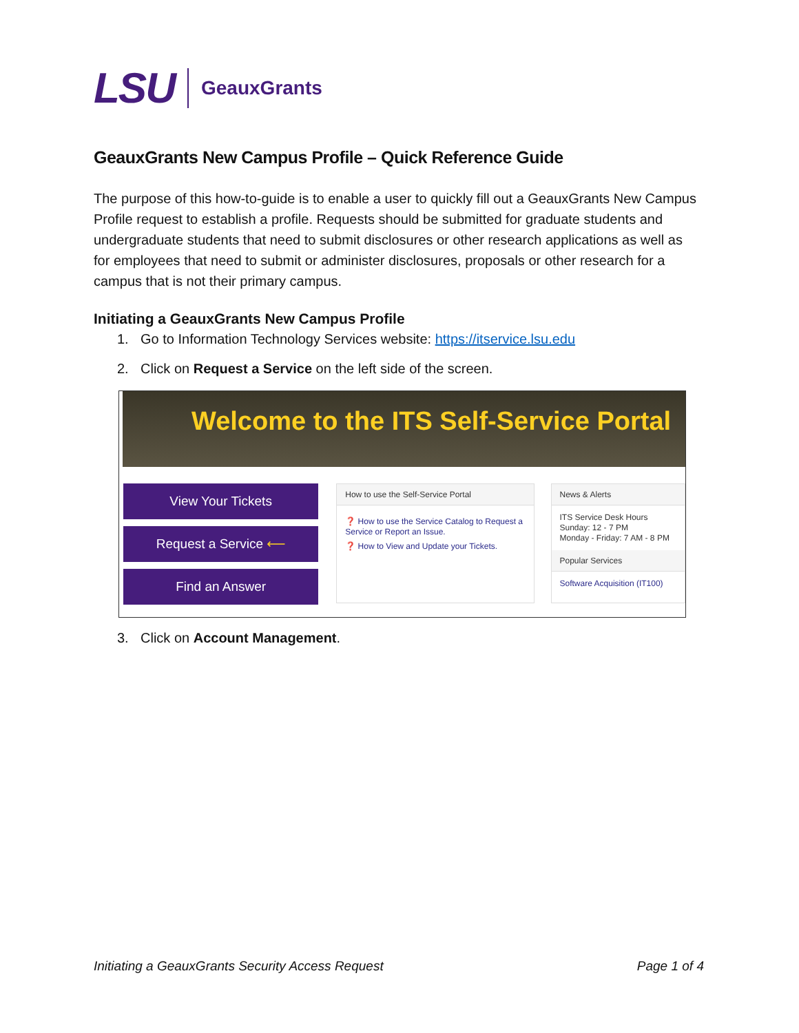LSU GeauxGrants
GeauxGrants New Campus Profile – Quick Reference Guide
The purpose of this how-to-guide is to enable a user to quickly fill out a GeauxGrants New Campus Profile request to establish a profile. Requests should be submitted for graduate students and undergraduate students that need to submit disclosures or other research applications as well as for employees that need to submit or administer disclosures, proposals or other research for a campus that is not their primary campus.
Initiating a GeauxGrants New Campus Profile
1. Go to Information Technology Services website: https://itservice.lsu.edu
2. Click on Request a Service on the left side of the screen.
Welcome to the ITS Self-Service Portal
View Your Tickets
Request a Service ⟵
Find an Answer
How to use the Self-Service Portal
❓ How to use the Service Catalog to Request a Service or Report an Issue.
❓ How to View and Update your Tickets.
News & Alerts
ITS Service Desk Hours
Sunday: 12 - 7 PM
Monday - Friday: 7 AM - 8 PM
Popular Services
Software Acquisition (IT100)
3. Click on Account Management.
Initiating a GeauxGrants Security Access Request Page 1 of 4